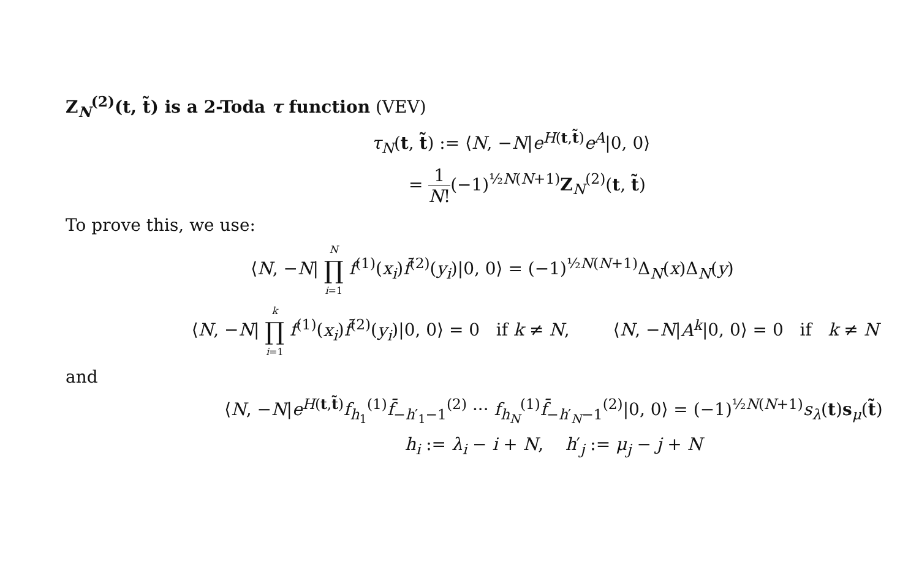Z<sub>N</sub><sup>(2)</sup>(t, t̃) is a 2-Toda τ function (VEV)
τ<sub>N</sub>(t, t̃) := ⟨N, −N|e<sup>H(t,t̃)</sup>e<sup>A</sup>|0, 0⟩
= 1 N!(−1)<sup>½N(N+1)</sup>Z<sub>N</sub><sup>(2)</sup>(t, t̃)
To prove this, we use:
⟨N, −N| N ∏ i=1 f<sup>(1)</sup>(x<sub>i</sub>)f̄<sup>(2)</sup>(y<sub>i</sub>)|0, 0⟩ = (−1)<sup>½N(N+1)</sup>Δ<sub>N</sub>(x)Δ<sub>N</sub>(y)
⟨N, −N| k ∏ i=1 f<sup>(1)</sup>(x<sub>i</sub>)f̄<sup>(2)</sup>(y<sub>i</sub>)|0, 0⟩ = 0 if k ≠ N, ⟨N, −N|A<sup>k</sup>|0, 0⟩ = 0 if k ≠ N
and
⟨N, −N|e<sup>H(t,t̃)</sup>f<sub>h<sub>1</sub></sub><sup>(1)</sup>f̄<sub>−h′<sub>1</sub>−1</sub><sup>(2)</sup> ··· f<sub>h<sub>N</sub></sub><sup>(1)</sup>f̄<sub>−h′<sub>N</sub>−1</sub><sup>(2)</sup>|0, 0⟩ = (−1)<sup>½N(N+1)</sup>s<sub>λ</sub>(t)s<sub>μ</sub>(t̃)
h<sub>i</sub> := λ<sub>i</sub> − i + N, h′<sub>j</sub> := μ<sub>j</sub> − j + N